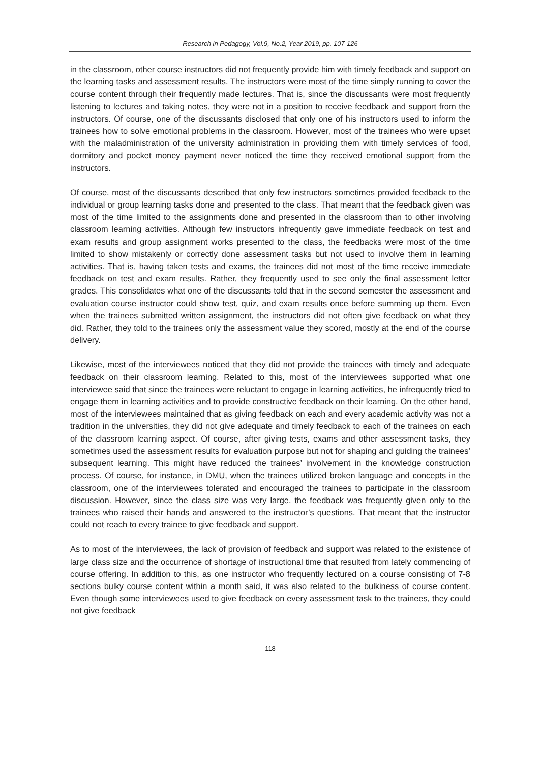Research in Pedagogy, Vol.9, No.2, Year 2019, pp. 107-126
in the classroom, other course instructors did not frequently provide him with timely feedback and support on the learning tasks and assessment results. The instructors were most of the time simply running to cover the course content through their frequently made lectures. That is, since the discussants were most frequently listening to lectures and taking notes, they were not in a position to receive feedback and support from the instructors. Of course, one of the discussants disclosed that only one of his instructors used to inform the trainees how to solve emotional problems in the classroom. However, most of the trainees who were upset with the maladministration of the university administration in providing them with timely services of food, dormitory and pocket money payment never noticed the time they received emotional support from the instructors.
Of course, most of the discussants described that only few instructors sometimes provided feedback to the individual or group learning tasks done and presented to the class. That meant that the feedback given was most of the time limited to the assignments done and presented in the classroom than to other involving classroom learning activities. Although few instructors infrequently gave immediate feedback on test and exam results and group assignment works presented to the class, the feedbacks were most of the time limited to show mistakenly or correctly done assessment tasks but not used to involve them in learning activities. That is, having taken tests and exams, the trainees did not most of the time receive immediate feedback on test and exam results. Rather, they frequently used to see only the final assessment letter grades. This consolidates what one of the discussants told that in the second semester the assessment and evaluation course instructor could show test, quiz, and exam results once before summing up them. Even when the trainees submitted written assignment, the instructors did not often give feedback on what they did. Rather, they told to the trainees only the assessment value they scored, mostly at the end of the course delivery.
Likewise, most of the interviewees noticed that they did not provide the trainees with timely and adequate feedback on their classroom learning. Related to this, most of the interviewees supported what one interviewee said that since the trainees were reluctant to engage in learning activities, he infrequently tried to engage them in learning activities and to provide constructive feedback on their learning. On the other hand, most of the interviewees maintained that as giving feedback on each and every academic activity was not a tradition in the universities, they did not give adequate and timely feedback to each of the trainees on each of the classroom learning aspect. Of course, after giving tests, exams and other assessment tasks, they sometimes used the assessment results for evaluation purpose but not for shaping and guiding the trainees’ subsequent learning. This might have reduced the trainees’ involvement in the knowledge construction process. Of course, for instance, in DMU, when the trainees utilized broken language and concepts in the classroom, one of the interviewees tolerated and encouraged the trainees to participate in the classroom discussion. However, since the class size was very large, the feedback was frequently given only to the trainees who raised their hands and answered to the instructor’s questions. That meant that the instructor could not reach to every trainee to give feedback and support.
As to most of the interviewees, the lack of provision of feedback and support was related to the existence of large class size and the occurrence of shortage of instructional time that resulted from lately commencing of course offering. In addition to this, as one instructor who frequently lectured on a course consisting of 7-8 sections bulky course content within a month said, it was also related to the bulkiness of course content. Even though some interviewees used to give feedback on every assessment task to the trainees, they could not give feedback
118